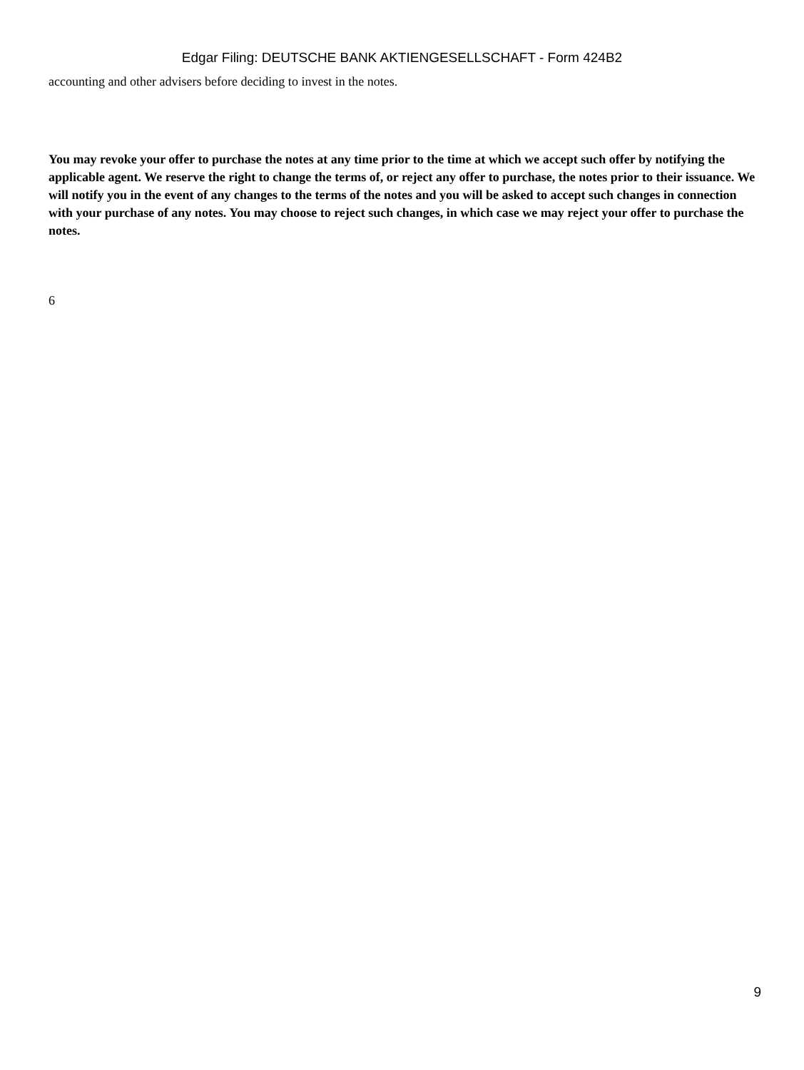Edgar Filing: DEUTSCHE BANK AKTIENGESELLSCHAFT - Form 424B2
accounting and other advisers before deciding to invest in the notes.
You may revoke your offer to purchase the notes at any time prior to the time at which we accept such offer by notifying the applicable agent. We reserve the right to change the terms of, or reject any offer to purchase, the notes prior to their issuance. We will notify you in the event of any changes to the terms of the notes and you will be asked to accept such changes in connection with your purchase of any notes. You may choose to reject such changes, in which case we may reject your offer to purchase the notes.
6
9